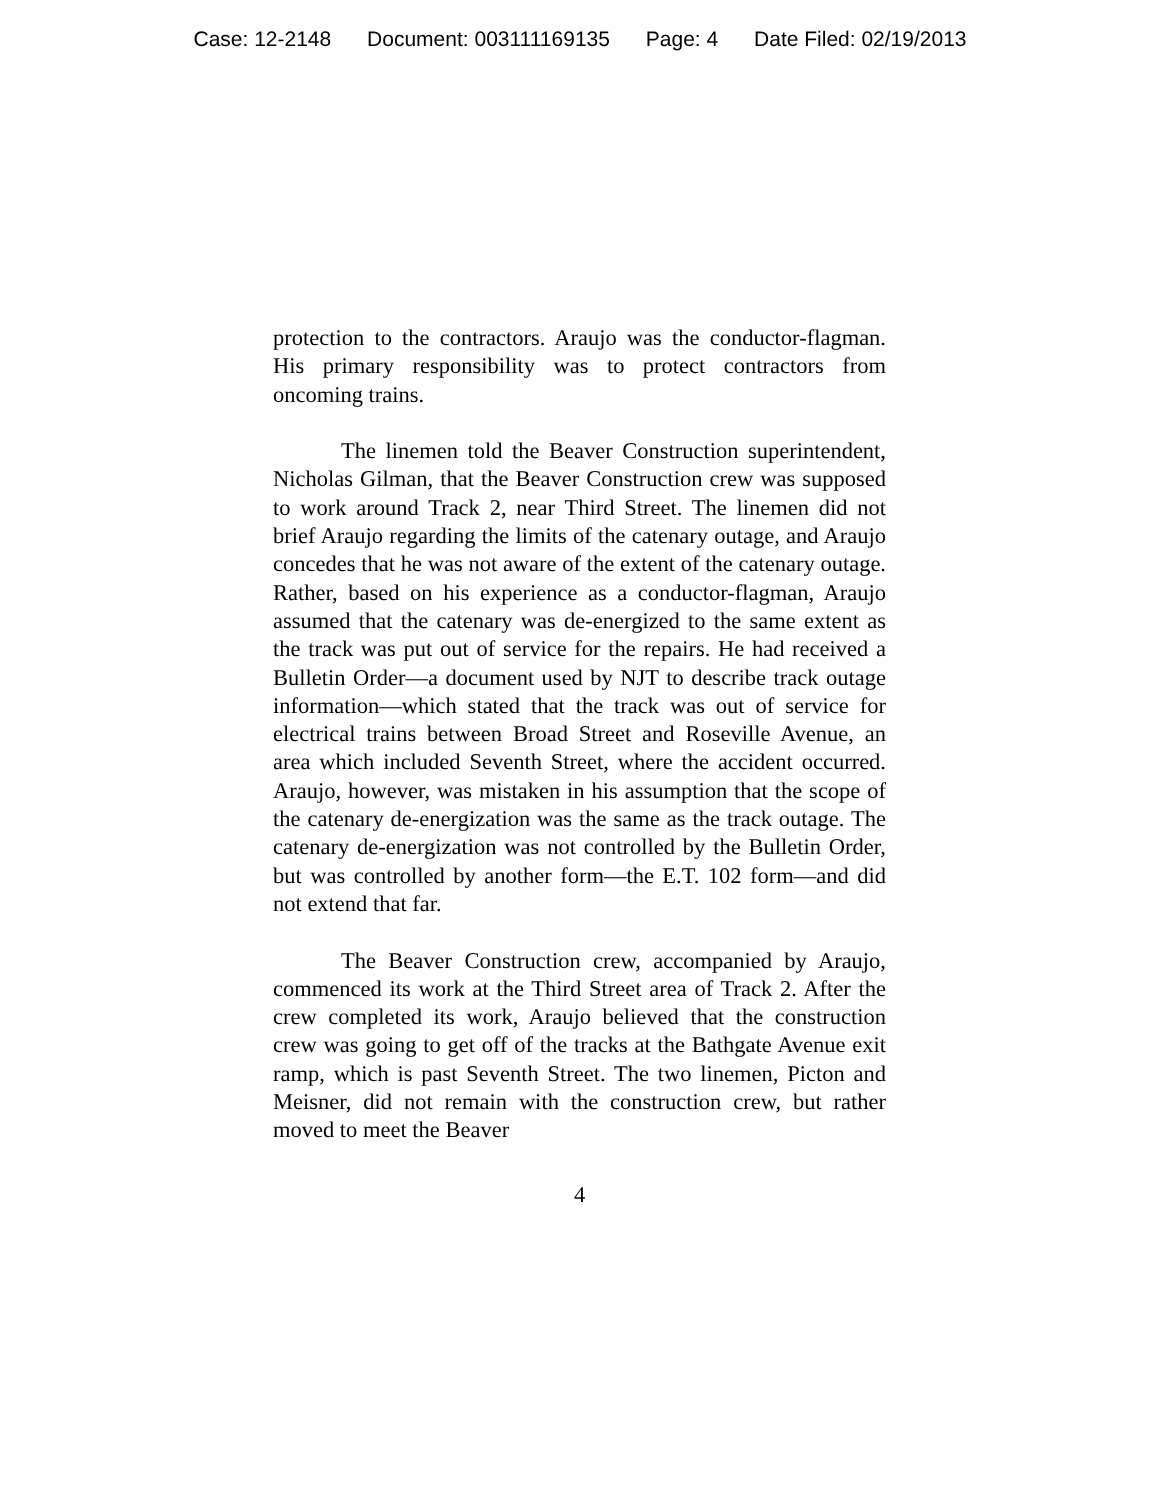Case: 12-2148 Document: 003111169135 Page: 4 Date Filed: 02/19/2013
protection to the contractors. Araujo was the conductor-flagman. His primary responsibility was to protect contractors from oncoming trains.
The linemen told the Beaver Construction superintendent, Nicholas Gilman, that the Beaver Construction crew was supposed to work around Track 2, near Third Street. The linemen did not brief Araujo regarding the limits of the catenary outage, and Araujo concedes that he was not aware of the extent of the catenary outage. Rather, based on his experience as a conductor-flagman, Araujo assumed that the catenary was de-energized to the same extent as the track was put out of service for the repairs. He had received a Bulletin Order—a document used by NJT to describe track outage information—which stated that the track was out of service for electrical trains between Broad Street and Roseville Avenue, an area which included Seventh Street, where the accident occurred. Araujo, however, was mistaken in his assumption that the scope of the catenary de-energization was the same as the track outage. The catenary de-energization was not controlled by the Bulletin Order, but was controlled by another form—the E.T. 102 form—and did not extend that far.
The Beaver Construction crew, accompanied by Araujo, commenced its work at the Third Street area of Track 2. After the crew completed its work, Araujo believed that the construction crew was going to get off of the tracks at the Bathgate Avenue exit ramp, which is past Seventh Street. The two linemen, Picton and Meisner, did not remain with the construction crew, but rather moved to meet the Beaver
4